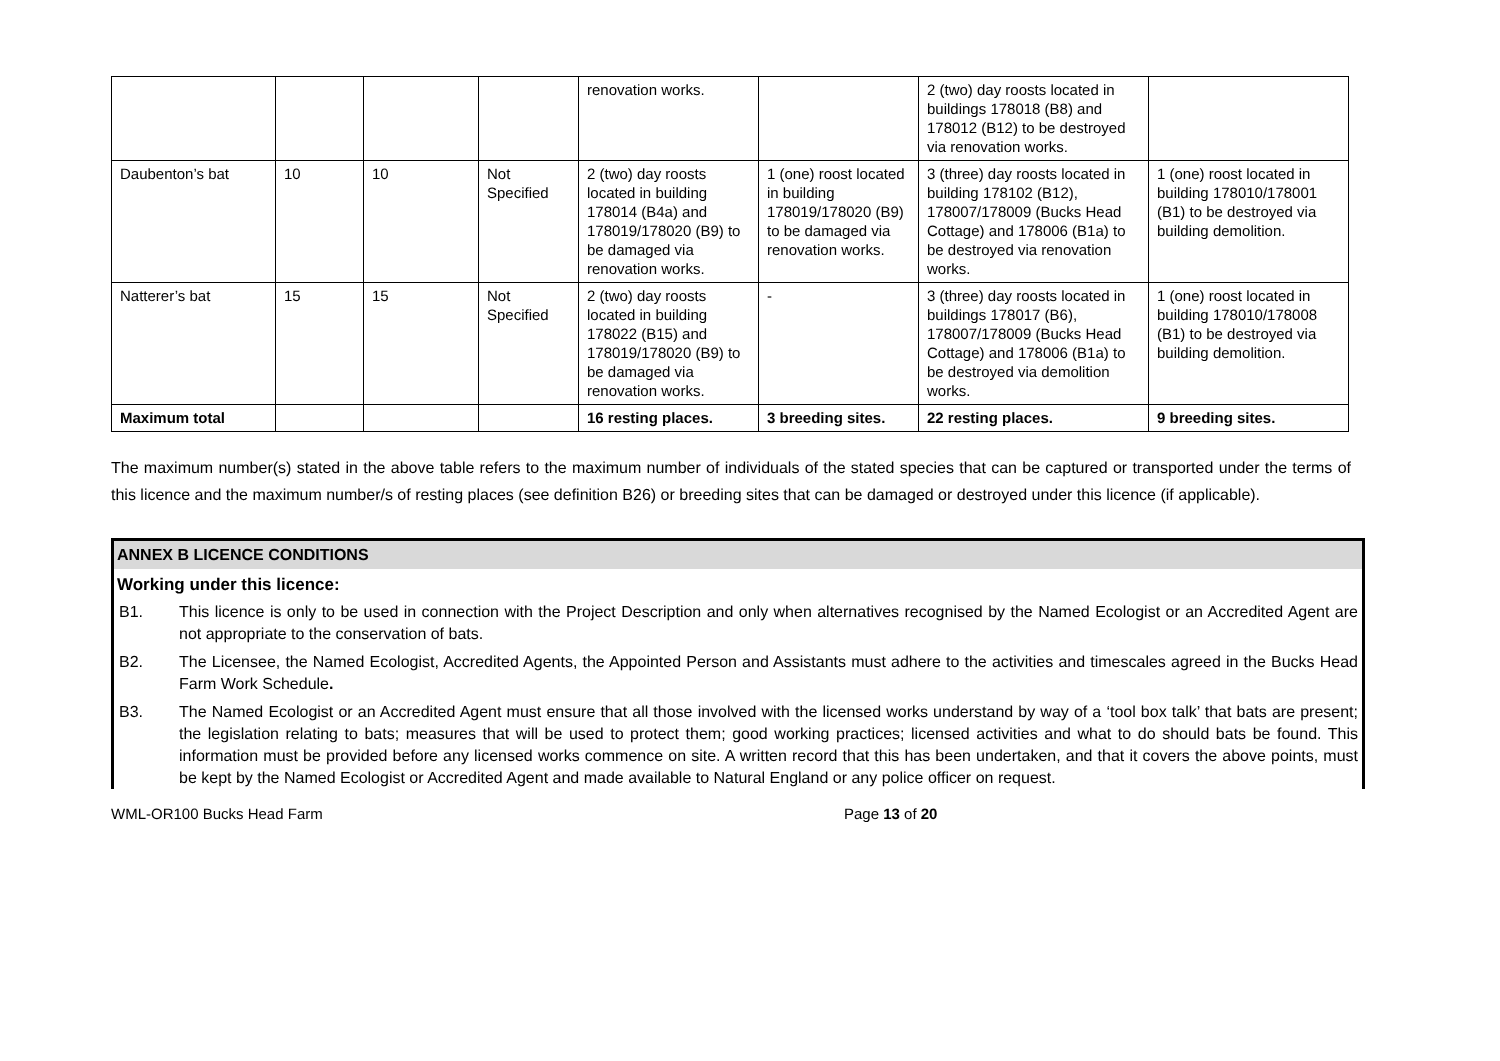| | | | | renovation works. | | 2 (two) day roosts located in buildings 178018 (B8) and 178012 (B12) to be destroyed via renovation works. | |
| Daubenton’s bat | 10 | 10 | Not Specified | 2 (two) day roosts located in building 178014 (B4a) and 178019/178020 (B9) to be damaged via renovation works. | 1 (one) roost located in building 178019/178020 (B9) to be damaged via renovation works. | 3 (three) day roosts located in building 178102 (B12), 178007/178009 (Bucks Head Cottage) and 178006 (B1a) to be destroyed via renovation works. | 1 (one) roost located in building 178010/178001 (B1) to be destroyed via building demolition. |
| Natterer’s bat | 15 | 15 | Not Specified | 2 (two) day roosts located in building 178022 (B15) and 178019/178020 (B9) to be damaged via renovation works. | - | 3 (three) day roosts located in buildings 178017 (B6), 178007/178009 (Bucks Head Cottage) and 178006 (B1a) to be destroyed via demolition works. | 1 (one) roost located in building 178010/178008 (B1) to be destroyed via building demolition. |
| Maximum total | | | | 16 resting places. | 3 breeding sites. | 22 resting places. | 9 breeding sites. |
The maximum number(s) stated in the above table refers to the maximum number of individuals of the stated species that can be captured or transported under the terms of this licence and the maximum number/s of resting places (see definition B26) or breeding sites that can be damaged or destroyed under this licence (if applicable).
ANNEX B LICENCE CONDITIONS
Working under this licence:
B1. This licence is only to be used in connection with the Project Description and only when alternatives recognised by the Named Ecologist or an Accredited Agent are not appropriate to the conservation of bats.
B2. The Licensee, the Named Ecologist, Accredited Agents, the Appointed Person and Assistants must adhere to the activities and timescales agreed in the Bucks Head Farm Work Schedule.
B3. The Named Ecologist or an Accredited Agent must ensure that all those involved with the licensed works understand by way of a ‘tool box talk’ that bats are present; the legislation relating to bats; measures that will be used to protect them; good working practices; licensed activities and what to do should bats be found. This information must be provided before any licensed works commence on site. A written record that this has been undertaken, and that it covers the above points, must be kept by the Named Ecologist or Accredited Agent and made available to Natural England or any police officer on request.
WML-OR100 Bucks Head Farm Page 13 of 20